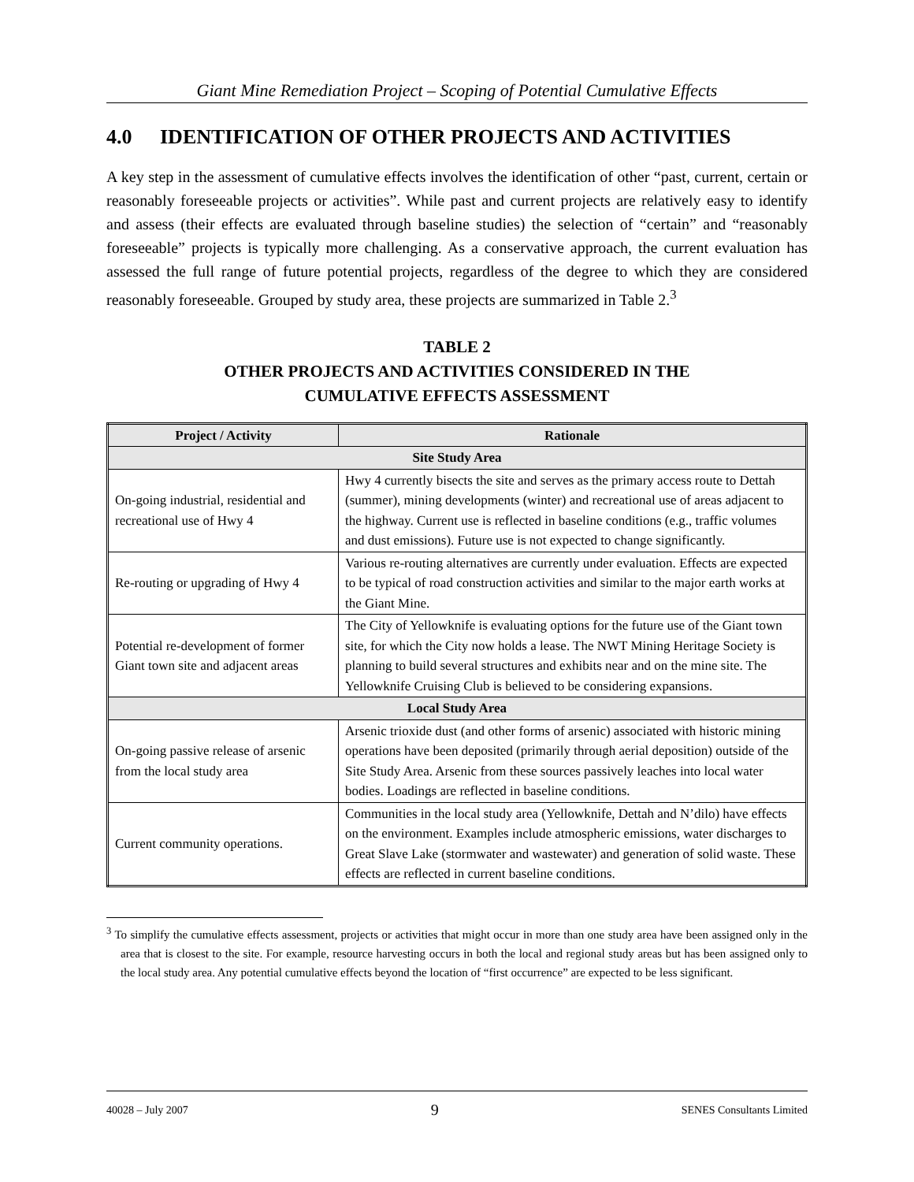Giant Mine Remediation Project – Scoping of Potential Cumulative Effects
4.0 IDENTIFICATION OF OTHER PROJECTS AND ACTIVITIES
A key step in the assessment of cumulative effects involves the identification of other “past, current, certain or reasonably foreseeable projects or activities”. While past and current projects are relatively easy to identify and assess (their effects are evaluated through baseline studies) the selection of “certain” and “reasonably foreseeable” projects is typically more challenging. As a conservative approach, the current evaluation has assessed the full range of future potential projects, regardless of the degree to which they are considered reasonably foreseeable. Grouped by study area, these projects are summarized in Table 2.<sup>3</sup>
TABLE 2
OTHER PROJECTS AND ACTIVITIES CONSIDERED IN THE
CUMULATIVE EFFECTS ASSESSMENT
| Project / Activity | Rationale |
| --- | --- |
| Site Study Area | |
| On-going industrial, residential and recreational use of Hwy 4 | Hwy 4 currently bisects the site and serves as the primary access route to Dettah (summer), mining developments (winter) and recreational use of areas adjacent to the highway. Current use is reflected in baseline conditions (e.g., traffic volumes and dust emissions). Future use is not expected to change significantly. |
| Re-routing or upgrading of Hwy 4 | Various re-routing alternatives are currently under evaluation. Effects are expected to be typical of road construction activities and similar to the major earth works at the Giant Mine. |
| Potential re-development of former Giant town site and adjacent areas | The City of Yellowknife is evaluating options for the future use of the Giant town site, for which the City now holds a lease. The NWT Mining Heritage Society is planning to build several structures and exhibits near and on the mine site. The Yellowknife Cruising Club is believed to be considering expansions. |
| Local Study Area | |
| On-going passive release of arsenic from the local study area | Arsenic trioxide dust (and other forms of arsenic) associated with historic mining operations have been deposited (primarily through aerial deposition) outside of the Site Study Area. Arsenic from these sources passively leaches into local water bodies. Loadings are reflected in baseline conditions. |
| Current community operations. | Communities in the local study area (Yellowknife, Dettah and N’dilo) have effects on the environment. Examples include atmospheric emissions, water discharges to Great Slave Lake (stormwater and wastewater) and generation of solid waste. These effects are reflected in current baseline conditions. |
<sup>3</sup> To simplify the cumulative effects assessment, projects or activities that might occur in more than one study area have been assigned only in the area that is closest to the site. For example, resource harvesting occurs in both the local and regional study areas but has been assigned only to the local study area. Any potential cumulative effects beyond the location of “first occurrence” are expected to be less significant.
40028 – July 2007 9 SENES Consultants Limited